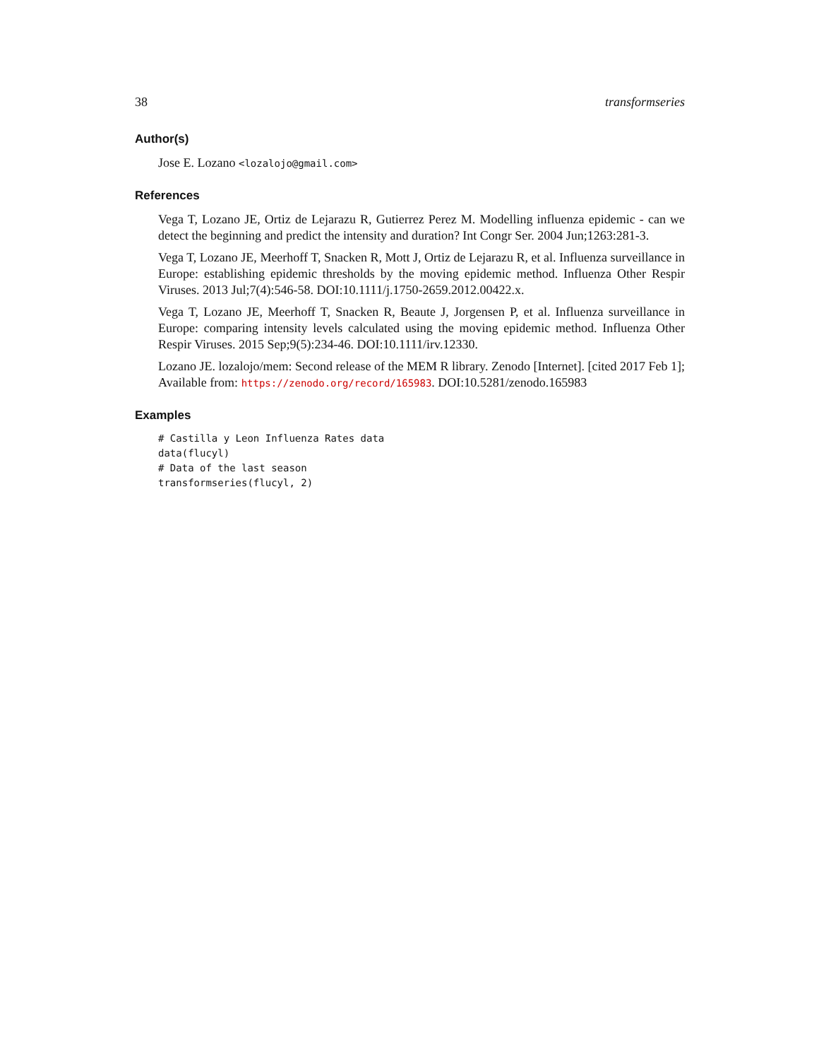38 transformseries
Author(s)
Jose E. Lozano <lozalojo@gmail.com>
References
Vega T, Lozano JE, Ortiz de Lejarazu R, Gutierrez Perez M. Modelling influenza epidemic - can we detect the beginning and predict the intensity and duration? Int Congr Ser. 2004 Jun;1263:281-3.
Vega T, Lozano JE, Meerhoff T, Snacken R, Mott J, Ortiz de Lejarazu R, et al. Influenza surveillance in Europe: establishing epidemic thresholds by the moving epidemic method. Influenza Other Respir Viruses. 2013 Jul;7(4):546-58. DOI:10.1111/j.1750-2659.2012.00422.x.
Vega T, Lozano JE, Meerhoff T, Snacken R, Beaute J, Jorgensen P, et al. Influenza surveillance in Europe: comparing intensity levels calculated using the moving epidemic method. Influenza Other Respir Viruses. 2015 Sep;9(5):234-46. DOI:10.1111/irv.12330.
Lozano JE. lozalojo/mem: Second release of the MEM R library. Zenodo [Internet]. [cited 2017 Feb 1]; Available from: https://zenodo.org/record/165983. DOI:10.5281/zenodo.165983
Examples
# Castilla y Leon Influenza Rates data
data(flucyl)
# Data of the last season
transformseries(flucyl, 2)